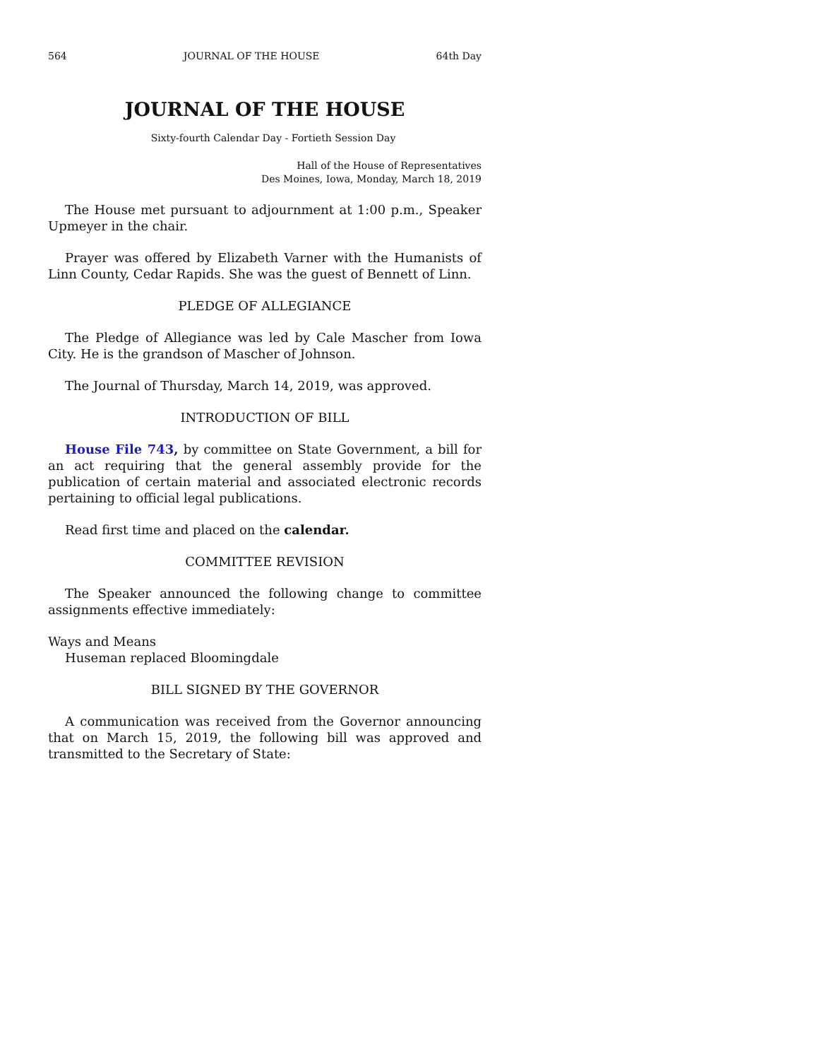564 JOURNAL OF THE HOUSE 64th Day
JOURNAL OF THE HOUSE
Sixty-fourth Calendar Day - Fortieth Session Day
Hall of the House of Representatives
Des Moines, Iowa, Monday, March 18, 2019
The House met pursuant to adjournment at 1:00 p.m., Speaker Upmeyer in the chair.
Prayer was offered by Elizabeth Varner with the Humanists of Linn County, Cedar Rapids. She was the guest of Bennett of Linn.
PLEDGE OF ALLEGIANCE
The Pledge of Allegiance was led by Cale Mascher from Iowa City. He is the grandson of Mascher of Johnson.
The Journal of Thursday, March 14, 2019, was approved.
INTRODUCTION OF BILL
House File 743, by committee on State Government, a bill for an act requiring that the general assembly provide for the publication of certain material and associated electronic records pertaining to official legal publications.
Read first time and placed on the calendar.
COMMITTEE REVISION
The Speaker announced the following change to committee assignments effective immediately:
Ways and Means
Huseman replaced Bloomingdale
BILL SIGNED BY THE GOVERNOR
A communication was received from the Governor announcing that on March 15, 2019, the following bill was approved and transmitted to the Secretary of State: